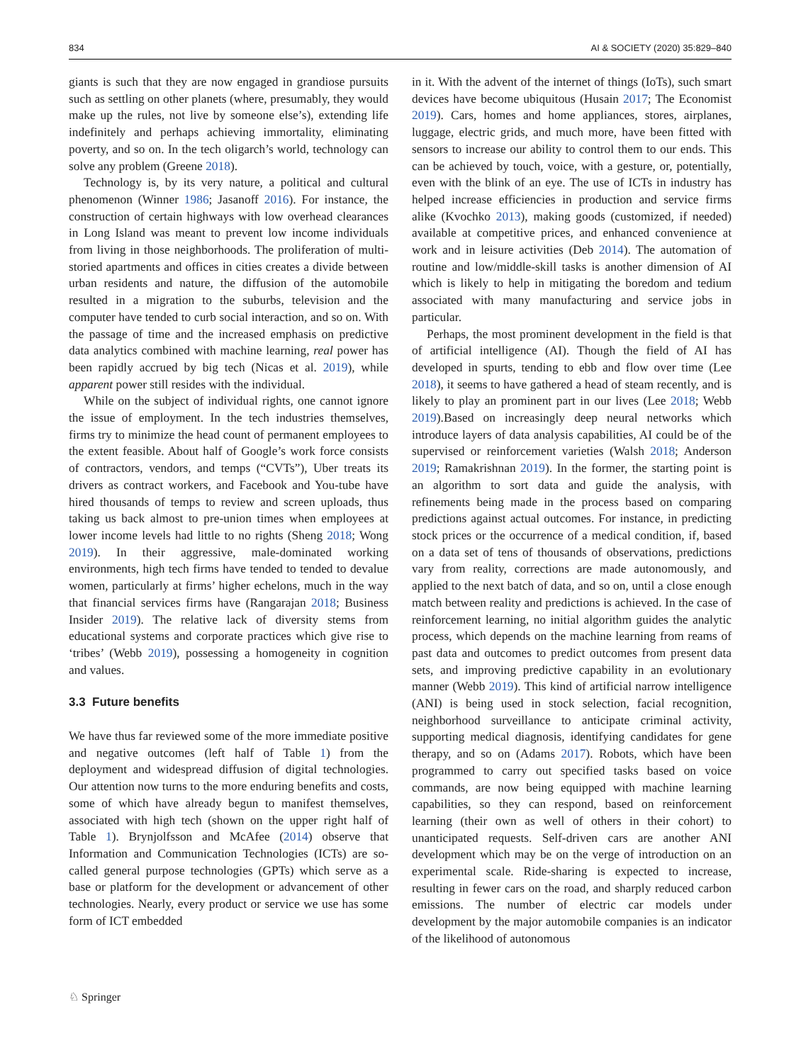834 AI & SOCIETY (2020) 35:829–840
giants is such that they are now engaged in grandiose pursuits such as settling on other planets (where, presumably, they would make up the rules, not live by someone else’s), extending life indefinitely and perhaps achieving immortality, eliminating poverty, and so on. In the tech oligarch’s world, technology can solve any problem (Greene 2018).
Technology is, by its very nature, a political and cultural phenomenon (Winner 1986; Jasanoff 2016). For instance, the construction of certain highways with low overhead clearances in Long Island was meant to prevent low income individuals from living in those neighborhoods. The proliferation of multi-storied apartments and offices in cities creates a divide between urban residents and nature, the diffusion of the automobile resulted in a migration to the suburbs, television and the computer have tended to curb social interaction, and so on. With the passage of time and the increased emphasis on predictive data analytics combined with machine learning, real power has been rapidly accrued by big tech (Nicas et al. 2019), while apparent power still resides with the individual.
While on the subject of individual rights, one cannot ignore the issue of employment. In the tech industries themselves, firms try to minimize the head count of permanent employees to the extent feasible. About half of Google’s work force consists of contractors, vendors, and temps (“CVTs”), Uber treats its drivers as contract workers, and Facebook and You-tube have hired thousands of temps to review and screen uploads, thus taking us back almost to pre-union times when employees at lower income levels had little to no rights (Sheng 2018; Wong 2019). In their aggressive, male-dominated working environments, high tech firms have tended to tended to devalue women, particularly at firms’ higher echelons, much in the way that financial services firms have (Rangarajan 2018; Business Insider 2019). The relative lack of diversity stems from educational systems and corporate practices which give rise to ‘tribes’ (Webb 2019), possessing a homogeneity in cognition and values.
3.3 Future benefits
We have thus far reviewed some of the more immediate positive and negative outcomes (left half of Table 1) from the deployment and widespread diffusion of digital technologies. Our attention now turns to the more enduring benefits and costs, some of which have already begun to manifest themselves, associated with high tech (shown on the upper right half of Table 1). Brynjolfsson and McAfee (2014) observe that Information and Communication Technologies (ICTs) are so-called general purpose technologies (GPTs) which serve as a base or platform for the development or advancement of other technologies. Nearly, every product or service we use has some form of ICT embedded
in it. With the advent of the internet of things (IoTs), such smart devices have become ubiquitous (Husain 2017; The Economist 2019). Cars, homes and home appliances, stores, airplanes, luggage, electric grids, and much more, have been fitted with sensors to increase our ability to control them to our ends. This can be achieved by touch, voice, with a gesture, or, potentially, even with the blink of an eye. The use of ICTs in industry has helped increase efficiencies in production and service firms alike (Kvochko 2013), making goods (customized, if needed) available at competitive prices, and enhanced convenience at work and in leisure activities (Deb 2014). The automation of routine and low/middle-skill tasks is another dimension of AI which is likely to help in mitigating the boredom and tedium associated with many manufacturing and service jobs in particular.
Perhaps, the most prominent development in the field is that of artificial intelligence (AI). Though the field of AI has developed in spurts, tending to ebb and flow over time (Lee 2018), it seems to have gathered a head of steam recently, and is likely to play an prominent part in our lives (Lee 2018; Webb 2019).Based on increasingly deep neural networks which introduce layers of data analysis capabilities, AI could be of the supervised or reinforcement varieties (Walsh 2018; Anderson 2019; Ramakrishnan 2019). In the former, the starting point is an algorithm to sort data and guide the analysis, with refinements being made in the process based on comparing predictions against actual outcomes. For instance, in predicting stock prices or the occurrence of a medical condition, if, based on a data set of tens of thousands of observations, predictions vary from reality, corrections are made autonomously, and applied to the next batch of data, and so on, until a close enough match between reality and predictions is achieved. In the case of reinforcement learning, no initial algorithm guides the analytic process, which depends on the machine learning from reams of past data and outcomes to predict outcomes from present data sets, and improving predictive capability in an evolutionary manner (Webb 2019). This kind of artificial narrow intelligence (ANI) is being used in stock selection, facial recognition, neighborhood surveillance to anticipate criminal activity, supporting medical diagnosis, identifying candidates for gene therapy, and so on (Adams 2017). Robots, which have been programmed to carry out specified tasks based on voice commands, are now being equipped with machine learning capabilities, so they can respond, based on reinforcement learning (their own as well of others in their cohort) to unanticipated requests. Self-driven cars are another ANI development which may be on the verge of introduction on an experimental scale. Ride-sharing is expected to increase, resulting in fewer cars on the road, and sharply reduced carbon emissions. The number of electric car models under development by the major automobile companies is an indicator of the likelihood of autonomous
♘ Springer